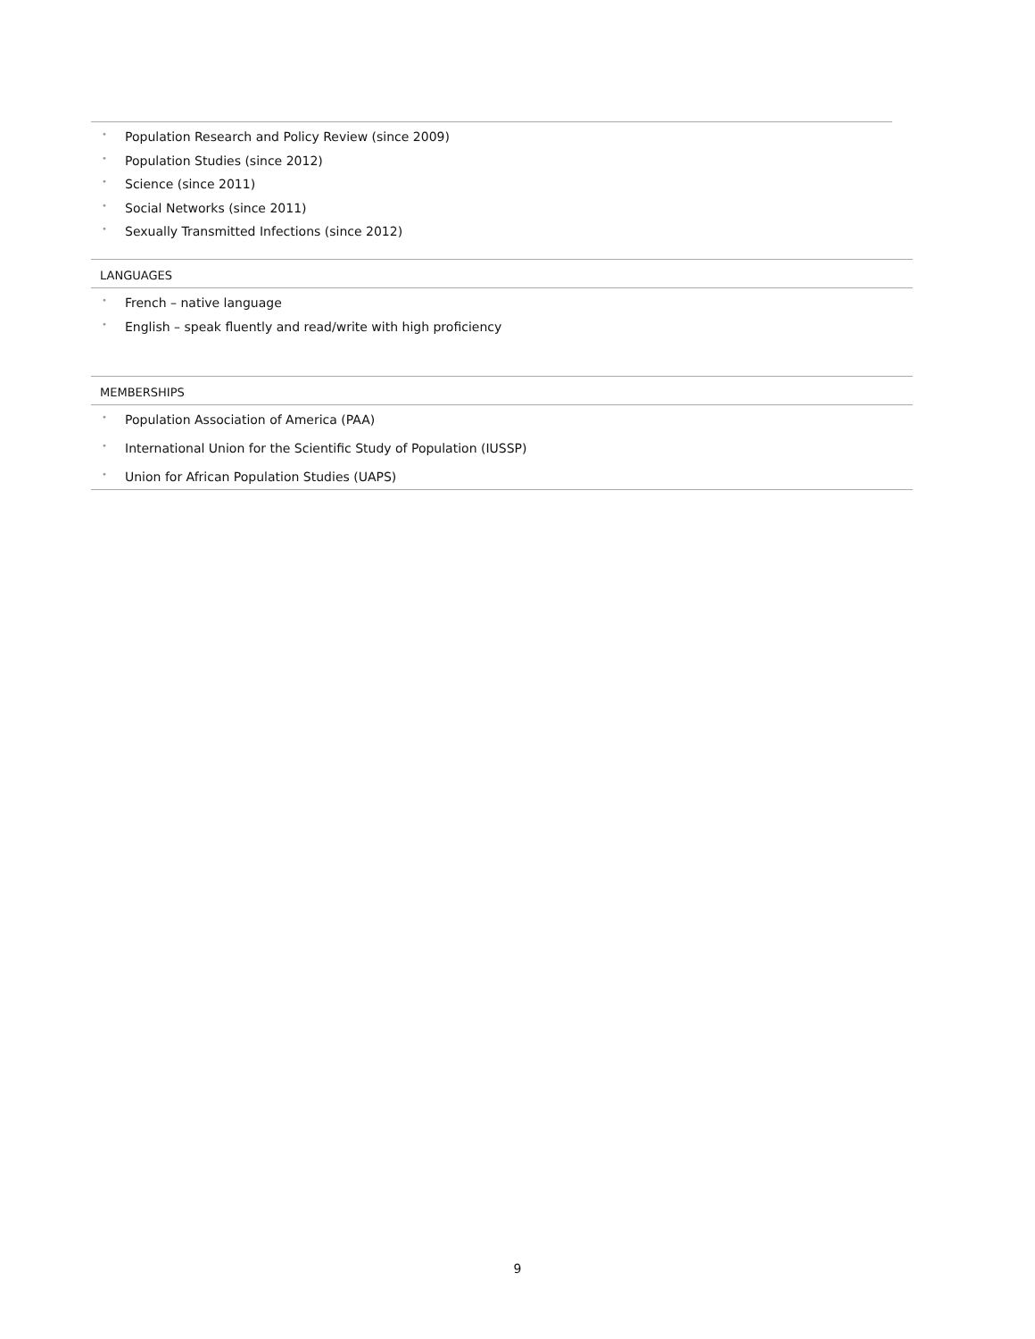• Population Research and Policy Review (since 2009)
• Population Studies (since 2012)
• Science (since 2011)
• Social Networks (since 2011)
• Sexually Transmitted Infections (since 2012)
LANGUAGES
• French – native language
• English – speak fluently and read/write with high proficiency
MEMBERSHIPS
• Population Association of America (PAA)
• International Union for the Scientific Study of Population (IUSSP)
• Union for African Population Studies (UAPS)
9